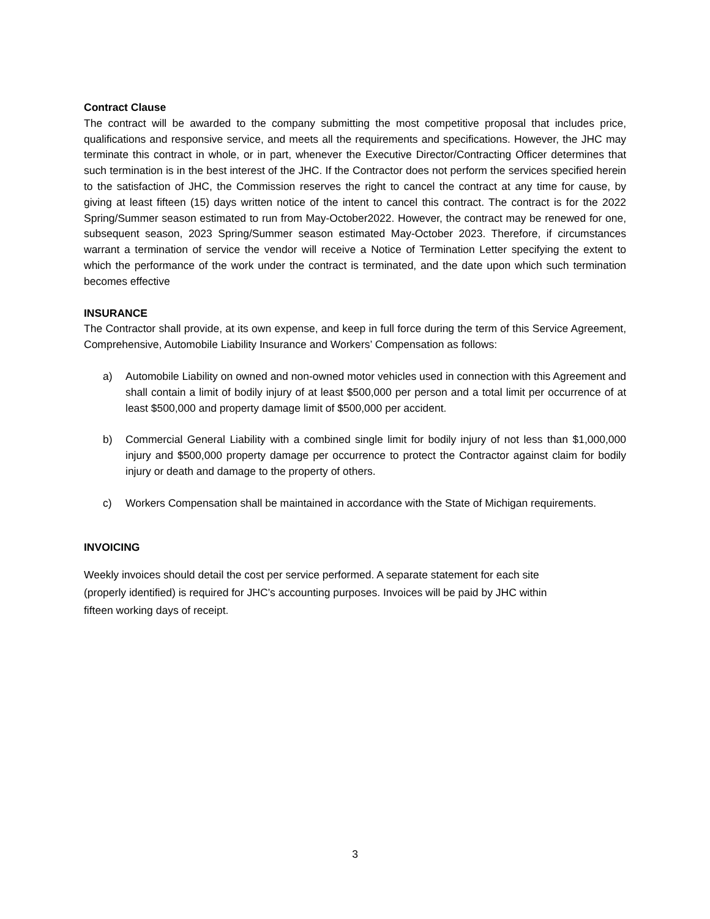Contract Clause
The contract will be awarded to the company submitting the most competitive proposal that includes price, qualifications and responsive service, and meets all the requirements and specifications. However, the JHC may terminate this contract in whole, or in part, whenever the Executive Director/Contracting Officer determines that such termination is in the best interest of the JHC. If the Contractor does not perform the services specified herein to the satisfaction of JHC, the Commission reserves the right to cancel the contract at any time for cause, by giving at least fifteen (15) days written notice of the intent to cancel this contract. The contract is for the 2022 Spring/Summer season estimated to run from May-October2022. However, the contract may be renewed for one, subsequent season, 2023 Spring/Summer season estimated May-October 2023. Therefore, if circumstances warrant a termination of service the vendor will receive a Notice of Termination Letter specifying the extent to which the performance of the work under the contract is terminated, and the date upon which such termination becomes effective
INSURANCE
The Contractor shall provide, at its own expense, and keep in full force during the term of this Service Agreement, Comprehensive, Automobile Liability Insurance and Workers’ Compensation as follows:
a) Automobile Liability on owned and non-owned motor vehicles used in connection with this Agreement and shall contain a limit of bodily injury of at least $500,000 per person and a total limit per occurrence of at least $500,000 and property damage limit of $500,000 per accident.
b) Commercial General Liability with a combined single limit for bodily injury of not less than $1,000,000 injury and $500,000 property damage per occurrence to protect the Contractor against claim for bodily injury or death and damage to the property of others.
c) Workers Compensation shall be maintained in accordance with the State of Michigan requirements.
INVOICING
Weekly invoices should detail the cost per service performed. A separate statement for each site
(properly identified) is required for JHC’s accounting purposes. Invoices will be paid by JHC within
fifteen working days of receipt.
3